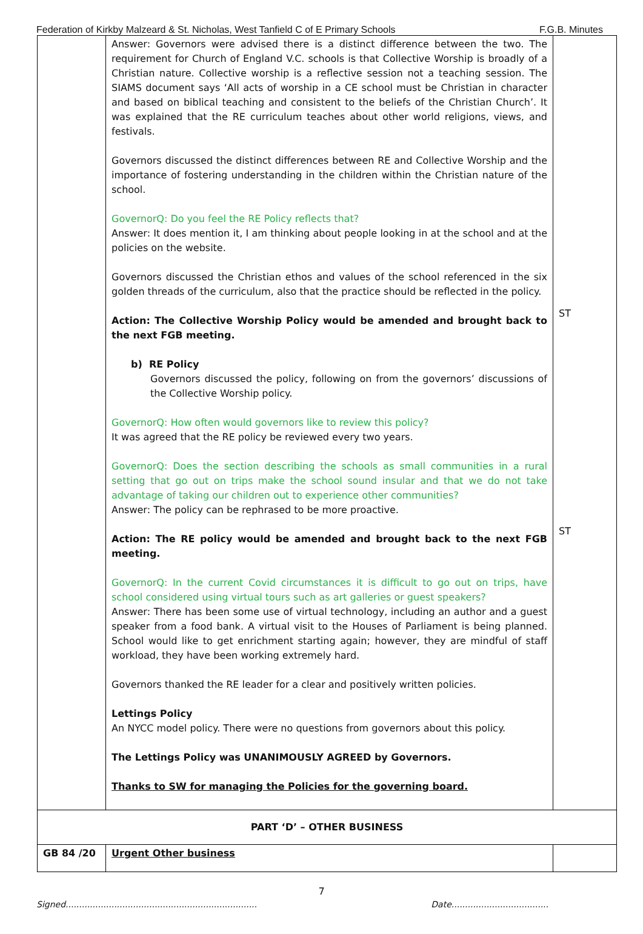Federation of Kirkby Malzeard & St. Nicholas, West Tanfield C of E Primary Schools F.G.B. Minutes
| | Answer: Governors were advised there is a distinct difference between the two. The requirement for Church of England V.C. schools is that Collective Worship is broadly of a Christian nature. Collective worship is a reflective session not a teaching session. The SIAMS document says ‘All acts of worship in a CE school must be Christian in character and based on biblical teaching and consistent to the beliefs of the Christian Church’. It was explained that the RE curriculum teaches about other world religions, views, and festivals. Governors discussed the distinct differences between RE and Collective Worship and the importance of fostering understanding in the children within the Christian nature of the school. GovernorQ: Do you feel the RE Policy reflects that? Answer: It does mention it, I am thinking about people looking in at the school and at the policies on the website. Governors discussed the Christian ethos and values of the school referenced in the six golden threads of the curriculum, also that the practice should be reflected in the policy. Action: The Collective Worship Policy would be amended and brought back to the next FGB meeting. b) RE Policy Governors discussed the policy, following on from the governors’ discussions of the Collective Worship policy. GovernorQ: How often would governors like to review this policy? It was agreed that the RE policy be reviewed every two years. GovernorQ: Does the section describing the schools as small communities in a rural setting that go out on trips make the school sound insular and that we do not take advantage of taking our children out to experience other communities? Answer: The policy can be rephrased to be more proactive. Action: The RE policy would be amended and brought back to the next FGB meeting. GovernorQ: In the current Covid circumstances it is difficult to go out on trips, have school considered using virtual tours such as art galleries or guest speakers? Answer: There has been some use of virtual technology, including an author and a guest speaker from a food bank. A virtual visit to the Houses of Parliament is being planned. School would like to get enrichment starting again; however, they are mindful of staff workload, they have been working extremely hard. Governors thanked the RE leader for a clear and positively written policies. Lettings Policy An NYCC model policy. There were no questions from governors about this policy. The Lettings Policy was UNANIMOUSLY AGREED by Governors. Thanks to SW for managing the Policies for the governing board. | ST ST |
| PART ‘D’ – OTHER BUSINESS | | |
| GB 84 /20 | Urgent Other business | |
7
Signed....................................................................... Date....................................